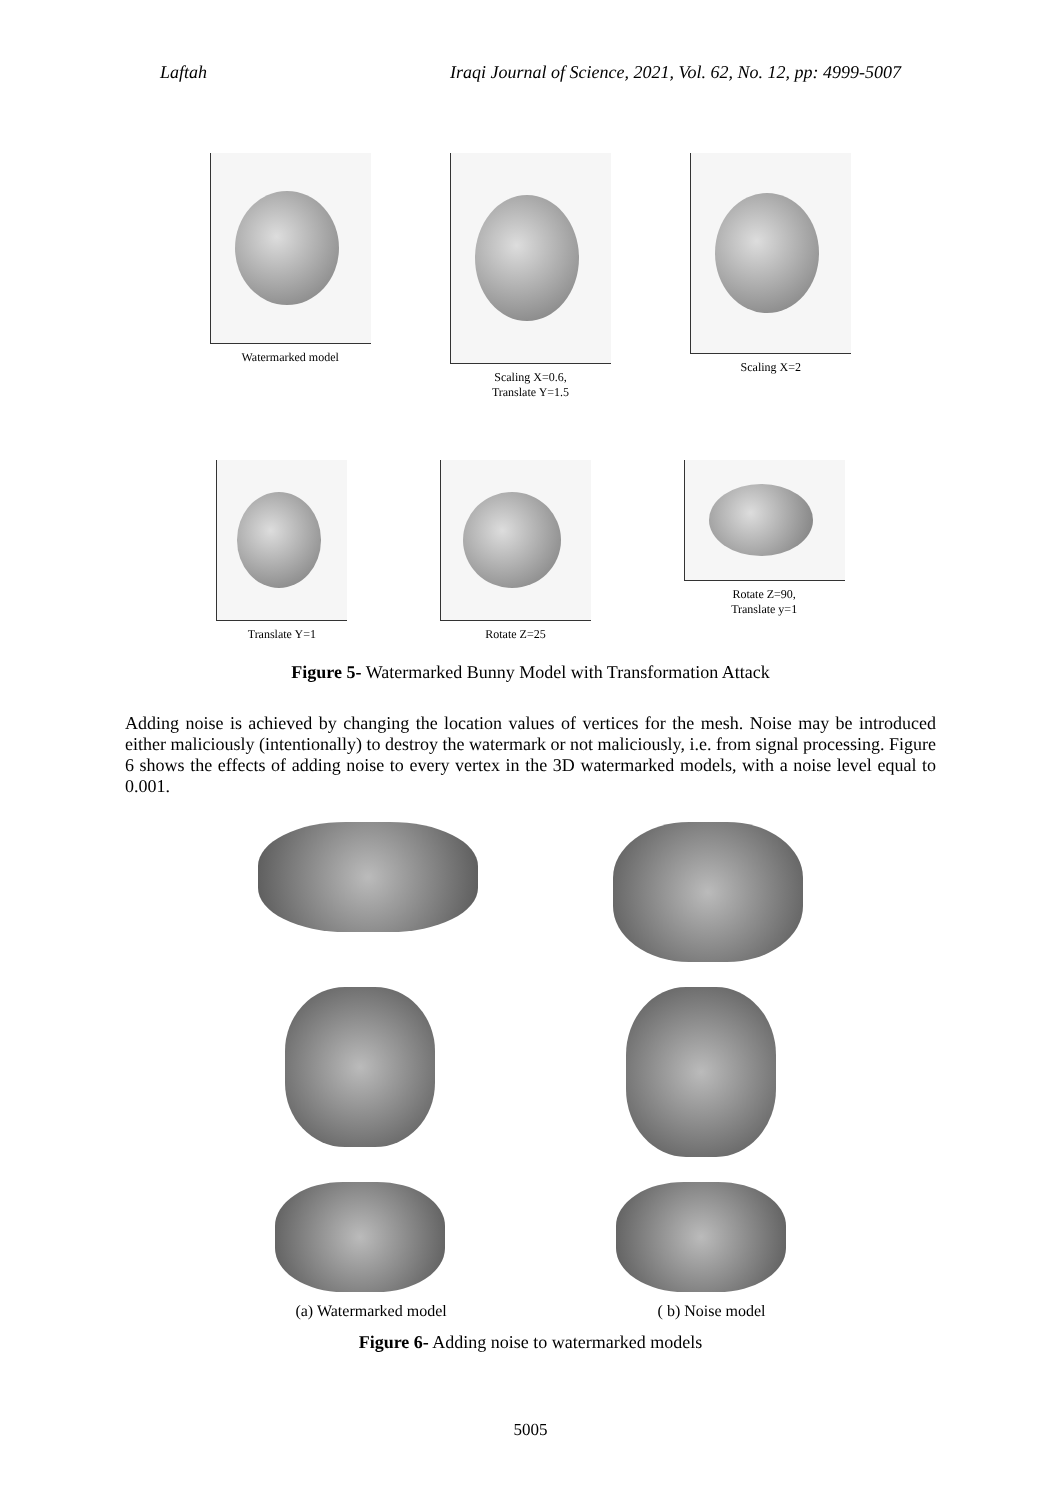Laftah Iraqi Journal of Science, 2021, Vol. 62, No. 12, pp: 4999-5007
Watermarked model Scaling X=0.6,
Translate Y=1.5
Scaling X=2
Translate Y=1 Rotate Z=25 Rotate Z=90,
Translate y=1
Figure 5- Watermarked Bunny Model with Transformation Attack
Adding noise is achieved by changing the location values of vertices for the mesh. Noise may be introduced either maliciously (intentionally) to destroy the watermark or not maliciously, i.e. from signal processing. Figure 6 shows the effects of adding noise to every vertex in the 3D watermarked models, with a noise level equal to 0.001.
(a) Watermarked model ( b) Noise model
Figure 6- Adding noise to watermarked models
5005